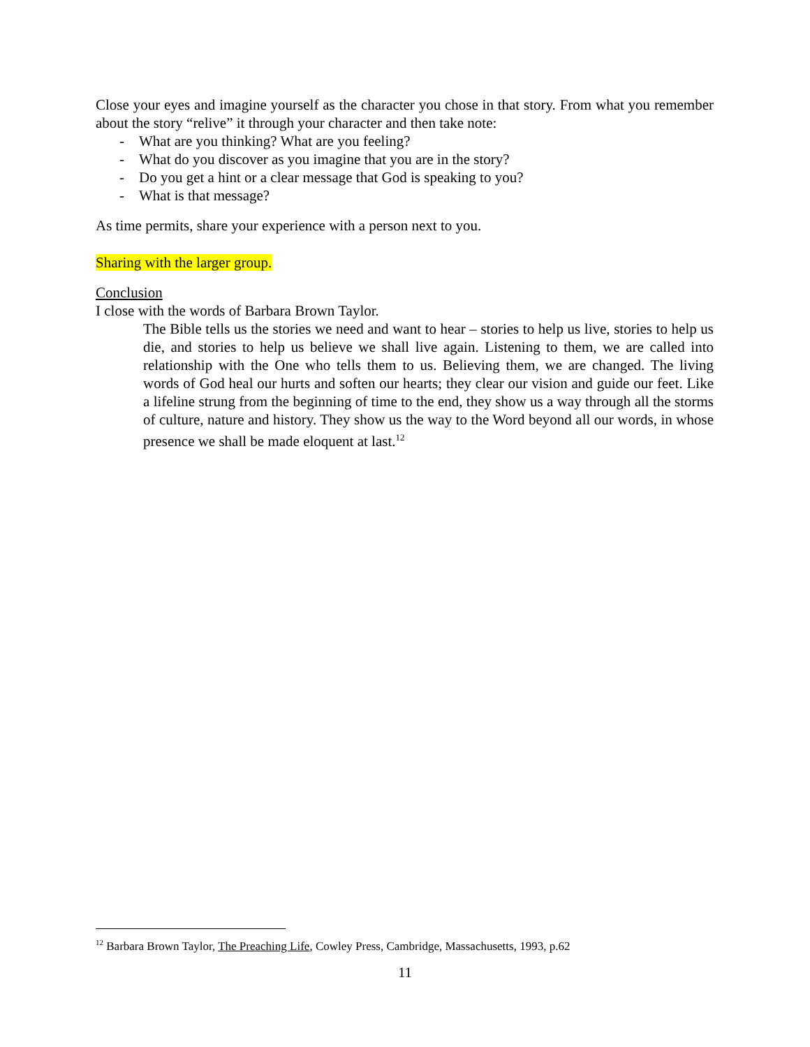Close your eyes and imagine yourself as the character you chose in that story. From what you remember about the story “relive” it through your character and then take note:
- What are you thinking? What are you feeling?
- What do you discover as you imagine that you are in the story?
- Do you get a hint or a clear message that God is speaking to you?
- What is that message?
As time permits, share your experience with a person next to you.
Sharing with the larger group.
Conclusion
I close with the words of Barbara Brown Taylor.
The Bible tells us the stories we need and want to hear – stories to help us live, stories to help us die, and stories to help us believe we shall live again. Listening to them, we are called into relationship with the One who tells them to us. Believing them, we are changed. The living words of God heal our hurts and soften our hearts; they clear our vision and guide our feet. Like a lifeline strung from the beginning of time to the end, they show us a way through all the storms of culture, nature and history. They show us the way to the Word beyond all our words, in whose presence we shall be made eloquent at last.<sup>12</sup>
<sup>12</sup> Barbara Brown Taylor, The Preaching Life, Cowley Press, Cambridge, Massachusetts, 1993, p.62
11